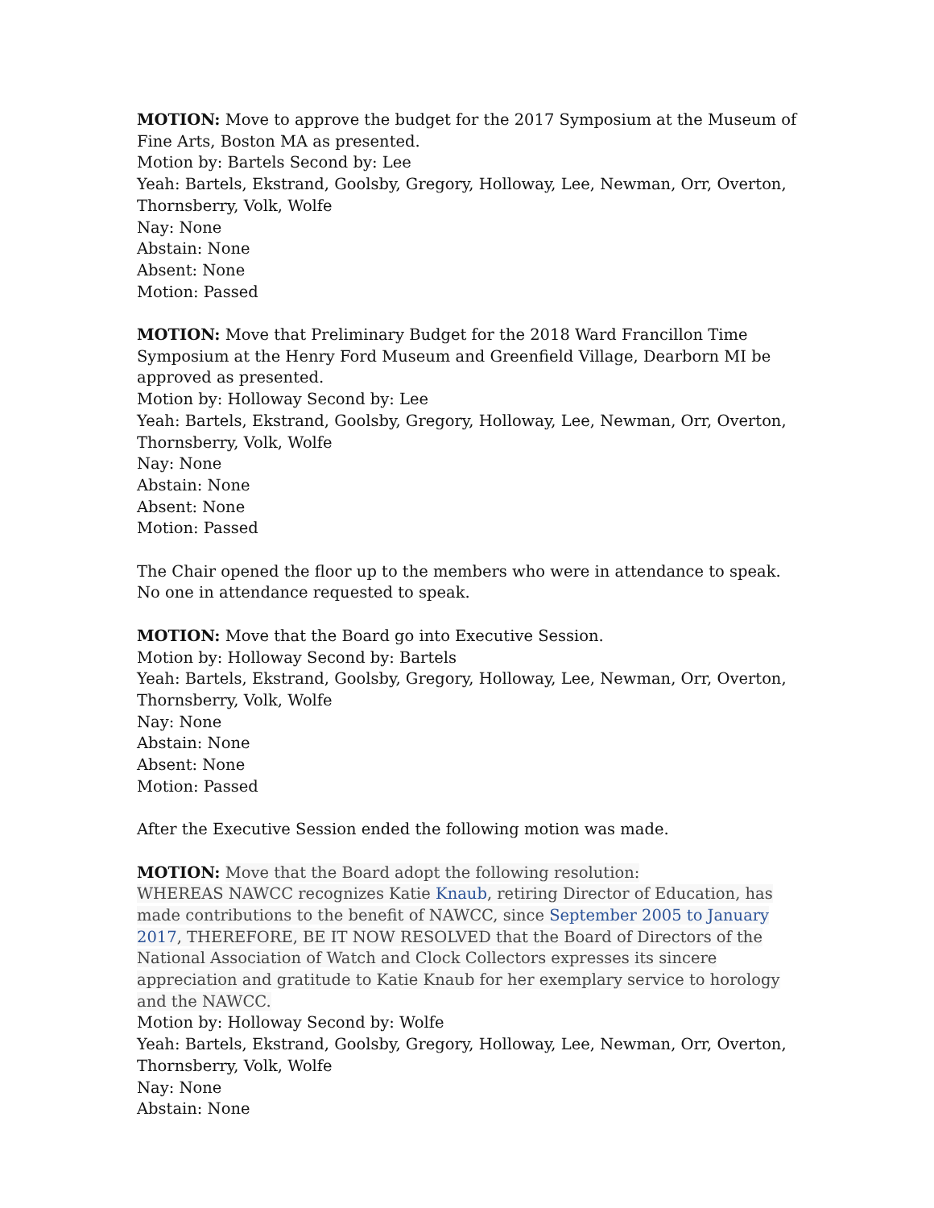MOTION: Move to approve the budget for the 2017 Symposium at the Museum of Fine Arts, Boston MA as presented.
Motion by: Bartels Second by: Lee
Yeah: Bartels, Ekstrand, Goolsby, Gregory, Holloway, Lee, Newman, Orr, Overton, Thornsberry, Volk, Wolfe
Nay: None
Abstain: None
Absent: None
Motion: Passed
MOTION: Move that Preliminary Budget for the 2018 Ward Francillon Time Symposium at the Henry Ford Museum and Greenfield Village, Dearborn MI be approved as presented.
Motion by: Holloway Second by: Lee
Yeah: Bartels, Ekstrand, Goolsby, Gregory, Holloway, Lee, Newman, Orr, Overton, Thornsberry, Volk, Wolfe
Nay: None
Abstain: None
Absent: None
Motion: Passed
The Chair opened the floor up to the members who were in attendance to speak. No one in attendance requested to speak.
MOTION: Move that the Board go into Executive Session.
Motion by: Holloway Second by: Bartels
Yeah: Bartels, Ekstrand, Goolsby, Gregory, Holloway, Lee, Newman, Orr, Overton, Thornsberry, Volk, Wolfe
Nay: None
Abstain: None
Absent: None
Motion: Passed
After the Executive Session ended the following motion was made.
MOTION: Move that the Board adopt the following resolution:
WHEREAS NAWCC recognizes Katie Knaub, retiring Director of Education, has made contributions to the benefit of NAWCC, since September 2005 to January 2017, THEREFORE, BE IT NOW RESOLVED that the Board of Directors of the National Association of Watch and Clock Collectors expresses its sincere appreciation and gratitude to Katie Knaub for her exemplary service to horology and the NAWCC.
Motion by: Holloway Second by: Wolfe
Yeah: Bartels, Ekstrand, Goolsby, Gregory, Holloway, Lee, Newman, Orr, Overton, Thornsberry, Volk, Wolfe
Nay: None
Abstain: None